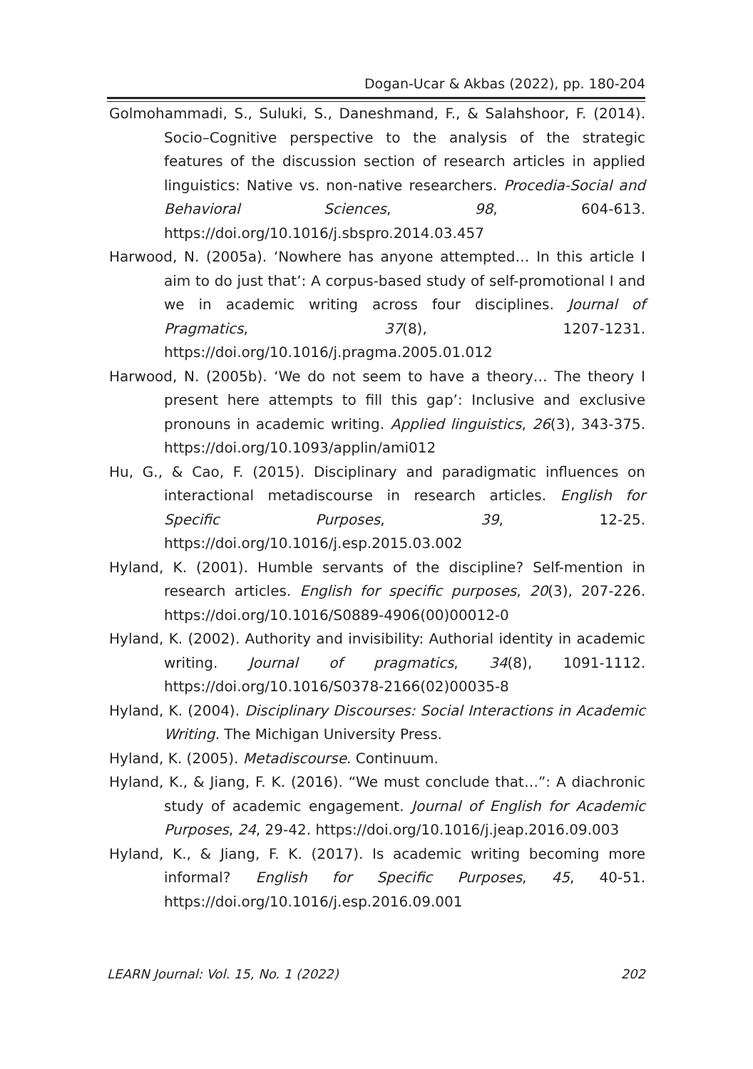Dogan-Ucar & Akbas (2022), pp. 180-204
Golmohammadi, S., Suluki, S., Daneshmand, F., & Salahshoor, F. (2014). Socio–Cognitive perspective to the analysis of the strategic features of the discussion section of research articles in applied linguistics: Native vs. non-native researchers. Procedia-Social and Behavioral Sciences, 98, 604-613. https://doi.org/10.1016/j.sbspro.2014.03.457
Harwood, N. (2005a). ‘Nowhere has anyone attempted… In this article I aim to do just that’: A corpus-based study of self-promotional I and we in academic writing across four disciplines. Journal of Pragmatics, 37(8), 1207-1231. https://doi.org/10.1016/j.pragma.2005.01.012
Harwood, N. (2005b). ‘We do not seem to have a theory… The theory I present here attempts to fill this gap’: Inclusive and exclusive pronouns in academic writing. Applied linguistics, 26(3), 343-375. https://doi.org/10.1093/applin/ami012
Hu, G., & Cao, F. (2015). Disciplinary and paradigmatic influences on interactional metadiscourse in research articles. English for Specific Purposes, 39, 12-25. https://doi.org/10.1016/j.esp.2015.03.002
Hyland, K. (2001). Humble servants of the discipline? Self-mention in research articles. English for specific purposes, 20(3), 207-226. https://doi.org/10.1016/S0889-4906(00)00012-0
Hyland, K. (2002). Authority and invisibility: Authorial identity in academic writing. Journal of pragmatics, 34(8), 1091-1112. https://doi.org/10.1016/S0378-2166(02)00035-8
Hyland, K. (2004). Disciplinary Discourses: Social Interactions in Academic Writing. The Michigan University Press.
Hyland, K. (2005). Metadiscourse. Continuum.
Hyland, K., & Jiang, F. K. (2016). “We must conclude that…”: A diachronic study of academic engagement. Journal of English for Academic Purposes, 24, 29-42. https://doi.org/10.1016/j.jeap.2016.09.003
Hyland, K., & Jiang, F. K. (2017). Is academic writing becoming more informal? English for Specific Purposes, 45, 40-51. https://doi.org/10.1016/j.esp.2016.09.001
LEARN Journal: Vol. 15, No. 1 (2022) 202